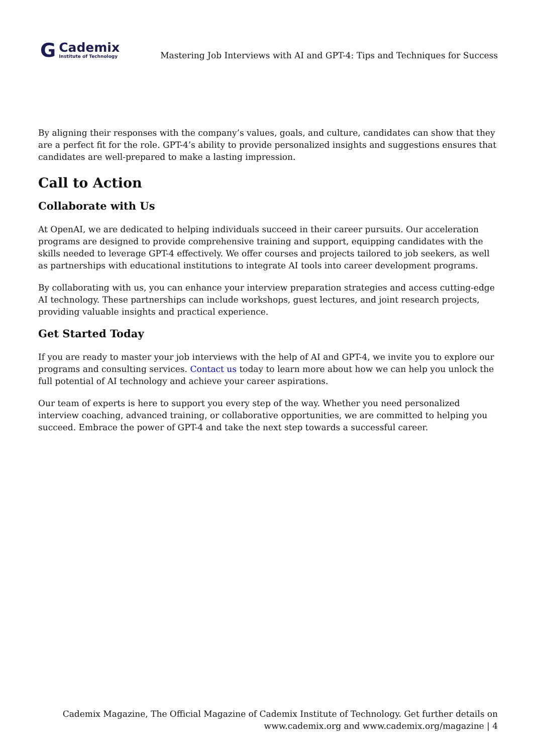G
Cademix
Institute of Technology
Mastering Job Interviews with AI and GPT-4: Tips and Techniques for Success
By aligning their responses with the company’s values, goals, and culture, candidates can show that they are a perfect fit for the role. GPT-4’s ability to provide personalized insights and suggestions ensures that candidates are well-prepared to make a lasting impression.
Call to Action
Collaborate with Us
At OpenAI, we are dedicated to helping individuals succeed in their career pursuits. Our acceleration programs are designed to provide comprehensive training and support, equipping candidates with the skills needed to leverage GPT-4 effectively. We offer courses and projects tailored to job seekers, as well as partnerships with educational institutions to integrate AI tools into career development programs.
By collaborating with us, you can enhance your interview preparation strategies and access cutting-edge AI technology. These partnerships can include workshops, guest lectures, and joint research projects, providing valuable insights and practical experience.
Get Started Today
If you are ready to master your job interviews with the help of AI and GPT-4, we invite you to explore our programs and consulting services. Contact us today to learn more about how we can help you unlock the full potential of AI technology and achieve your career aspirations.
Our team of experts is here to support you every step of the way. Whether you need personalized interview coaching, advanced training, or collaborative opportunities, we are committed to helping you succeed. Embrace the power of GPT-4 and take the next step towards a successful career.
Cademix Magazine, The Official Magazine of Cademix Institute of Technology. Get further details on
www.cademix.org and www.cademix.org/magazine | 4